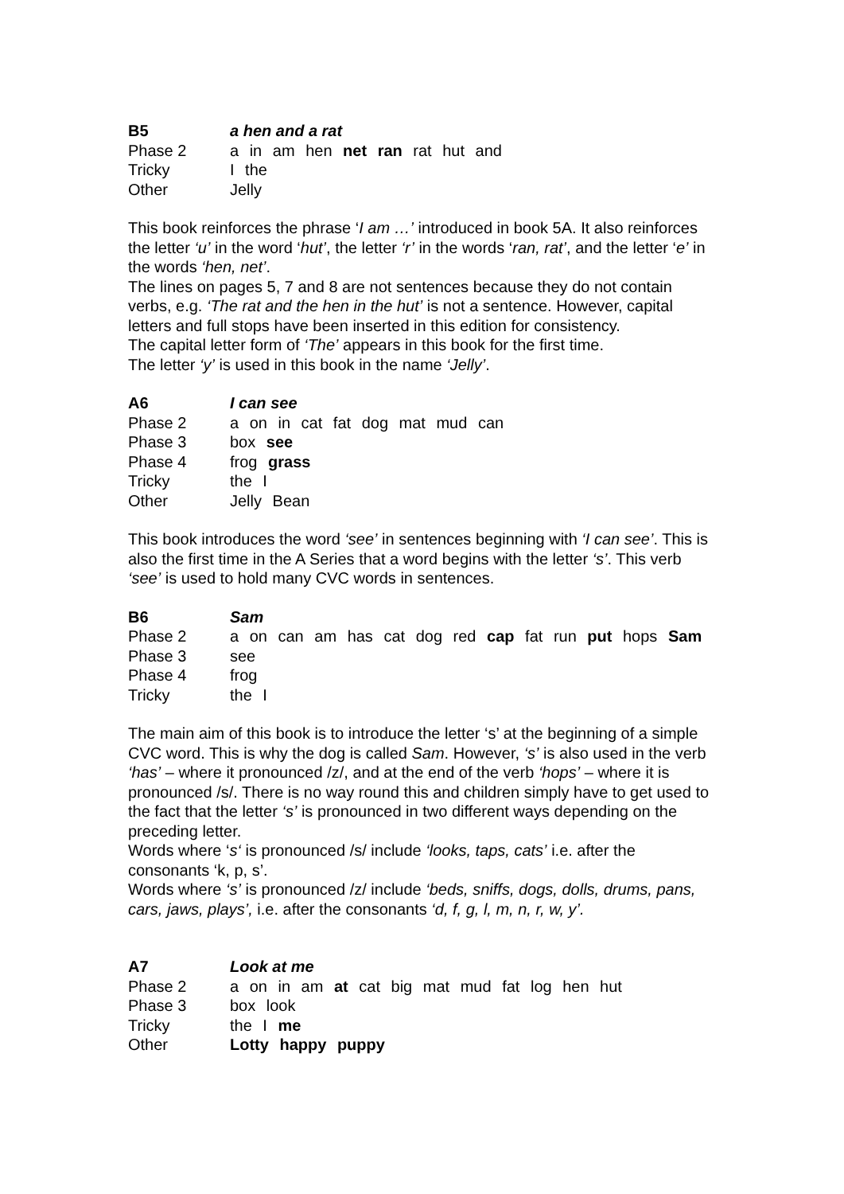| B5 | a hen and a rat |
| Phase 2 | a in am hen net ran rat hut and |
| Tricky | I the |
| Other | Jelly |
This book reinforces the phrase ‘I am …’ introduced in book 5A. It also reinforces the letter ‘u’ in the word ‘hut’, the letter ‘r’ in the words ‘ran, rat’, and the letter ‘e’ in the words ‘hen, net’.
The lines on pages 5, 7 and 8 are not sentences because they do not contain verbs, e.g. ‘The rat and the hen in the hut’ is not a sentence. However, capital letters and full stops have been inserted in this edition for consistency.
The capital letter form of ‘The’ appears in this book for the first time.
The letter ‘y’ is used in this book in the name ‘Jelly’.
| A6 | I can see |
| Phase 2 | a on in cat fat dog mat mud can |
| Phase 3 | box see |
| Phase 4 | frog grass |
| Tricky | the I |
| Other | Jelly Bean |
This book introduces the word ‘see’ in sentences beginning with ‘I can see’. This is also the first time in the A Series that a word begins with the letter ‘s’. This verb ‘see’ is used to hold many CVC words in sentences.
| B6 | Sam |
| Phase 2 | a on can am has cat dog red cap fat run put hops Sam |
| Phase 3 | see |
| Phase 4 | frog |
| Tricky | the I |
The main aim of this book is to introduce the letter ‘s’ at the beginning of a simple CVC word. This is why the dog is called Sam. However, ‘s’ is also used in the verb ‘has’ – where it pronounced /z/, and at the end of the verb ‘hops’ – where it is pronounced /s/. There is no way round this and children simply have to get used to the fact that the letter ‘s’ is pronounced in two different ways depending on the preceding letter.
Words where ‘s‘ is pronounced /s/ include ‘looks, taps, cats’ i.e. after the consonants ‘k, p, s’.
Words where ‘s’ is pronounced /z/ include ‘beds, sniffs, dogs, dolls, drums, pans, cars, jaws, plays’, i.e. after the consonants ‘d, f, g, l, m, n, r, w, y’.
| A7 | Look at me |
| Phase 2 | a on in am at cat big mat mud fat log hen hut |
| Phase 3 | box look |
| Tricky | the I me |
| Other | Lotty happy puppy |